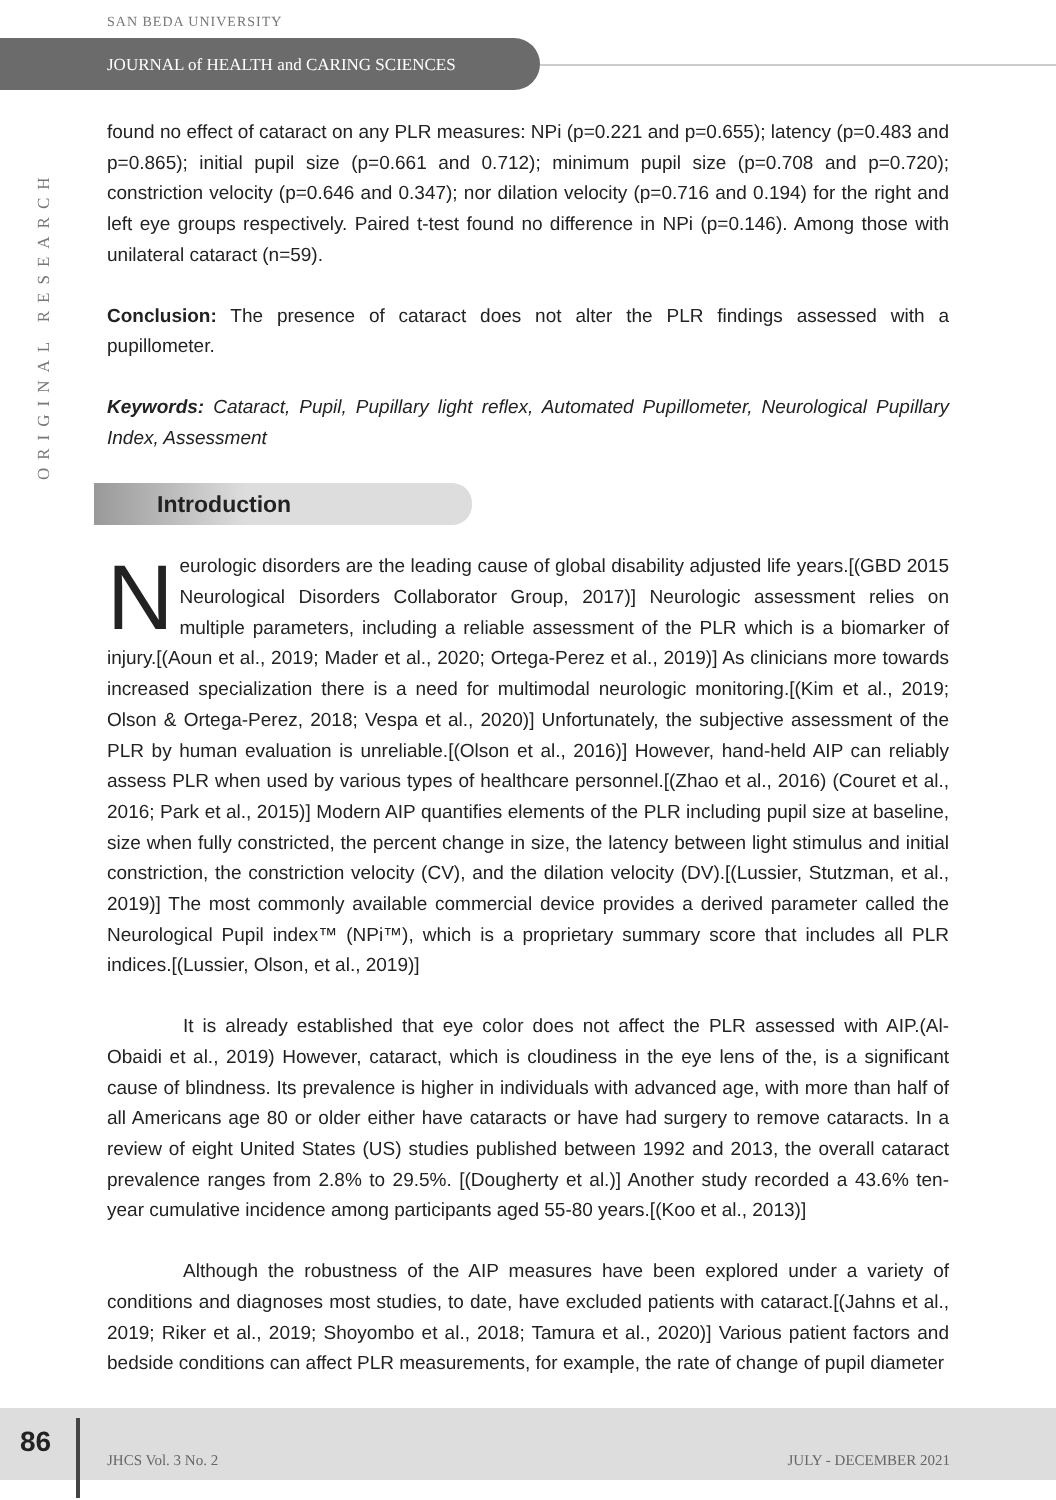SAN BEDA UNIVERSITY
JOURNAL of HEALTH and CARING SCIENCES
ORIGINAL RESEARCH
found no effect of cataract on any PLR measures: NPi (p=0.221 and p=0.655); latency (p=0.483 and p=0.865); initial pupil size (p=0.661 and 0.712); minimum pupil size (p=0.708 and p=0.720); constriction velocity (p=0.646 and 0.347); nor dilation velocity (p=0.716 and 0.194) for the right and left eye groups respectively. Paired t-test found no difference in NPi (p=0.146). Among those with unilateral cataract (n=59).
Conclusion: The presence of cataract does not alter the PLR findings assessed with a pupillometer.
Keywords: Cataract, Pupil, Pupillary light reflex, Automated Pupillometer, Neurological Pupillary Index, Assessment
Introduction
Neurologic disorders are the leading cause of global disability adjusted life years.[(GBD 2015 Neurological Disorders Collaborator Group, 2017)] Neurologic assessment relies on multiple parameters, including a reliable assessment of the PLR which is a biomarker of injury.[(Aoun et al., 2019; Mader et al., 2020; Ortega-Perez et al., 2019)] As clinicians more towards increased specialization there is a need for multimodal neurologic monitoring.[(Kim et al., 2019; Olson & Ortega-Perez, 2018; Vespa et al., 2020)] Unfortunately, the subjective assessment of the PLR by human evaluation is unreliable.[(Olson et al., 2016)] However, hand-held AIP can reliably assess PLR when used by various types of healthcare personnel.[(Zhao et al., 2016) (Couret et al., 2016; Park et al., 2015)] Modern AIP quantifies elements of the PLR including pupil size at baseline, size when fully constricted, the percent change in size, the latency between light stimulus and initial constriction, the constriction velocity (CV), and the dilation velocity (DV).[(Lussier, Stutzman, et al., 2019)] The most commonly available commercial device provides a derived parameter called the Neurological Pupil index™ (NPi™), which is a proprietary summary score that includes all PLR indices.[(Lussier, Olson, et al., 2019)]
It is already established that eye color does not affect the PLR assessed with AIP.(Al-Obaidi et al., 2019) However, cataract, which is cloudiness in the eye lens of the, is a significant cause of blindness. Its prevalence is higher in individuals with advanced age, with more than half of all Americans age 80 or older either have cataracts or have had surgery to remove cataracts. In a review of eight United States (US) studies published between 1992 and 2013, the overall cataract prevalence ranges from 2.8% to 29.5%. [(Dougherty et al.)] Another study recorded a 43.6% ten-year cumulative incidence among participants aged 55-80 years.[(Koo et al., 2013)]
Although the robustness of the AIP measures have been explored under a variety of conditions and diagnoses most studies, to date, have excluded patients with cataract.[(Jahns et al., 2019; Riker et al., 2019; Shoyombo et al., 2018; Tamura et al., 2020)] Various patient factors and bedside conditions can affect PLR measurements, for example, the rate of change of pupil diameter
86
JHCS Vol. 3 No. 2 JULY - DECEMBER 2021